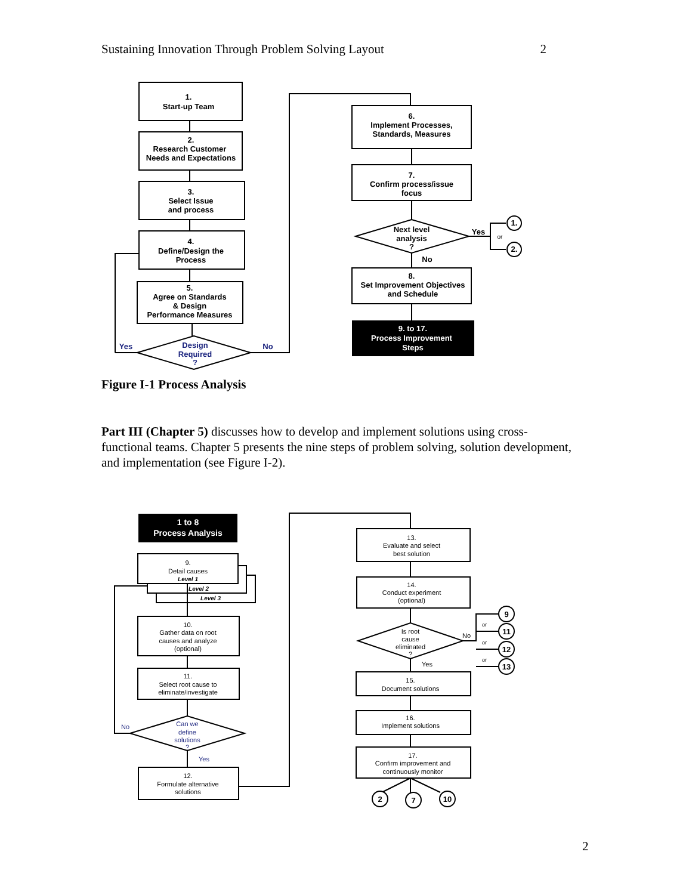Sustaining Innovation Through Problem Solving Layout 2
1.
Start-up Team
2.
Research Customer
Needs and Expectations
3.
Select Issue
and process
4.
Define/Design the
Process
5.
Agree on Standards
& Design
Performance Measures
Design
Required
?
Yes
No
6.
Implement Processes,
Standards, Measures
7.
Confirm process/issue
focus
Next level
analysis
?
Yes
or
No
1.
2.
8.
Set Improvement Objectives
and Schedule
9. to 17.
Process Improvement
Steps
Figure I-1 Process Analysis
Part III (Chapter 5) discusses how to develop and implement solutions using cross-functional teams. Chapter 5 presents the nine steps of problem solving, solution development, and implementation (see Figure I-2).
1 to 8
Process Analysis
9.
Detail causes
Level 1
Level 2
Level 3
10.
Gather data on root
causes and analyze
(optional)
11.
Select root cause to
eliminate/investigate
Can we
define
solutions
?
No
Yes
12.
Formulate alternative
solutions
13.
Evaluate and select
best solution
14.
Conduct experiment
(optional)
Is root
cause
eliminated
?
No
Yes
or
or
or
9
11
12
13
2
7
10
15.
Document solutions
16.
Implement solutions
17.
Confirm improvement and
continuously monitor
2